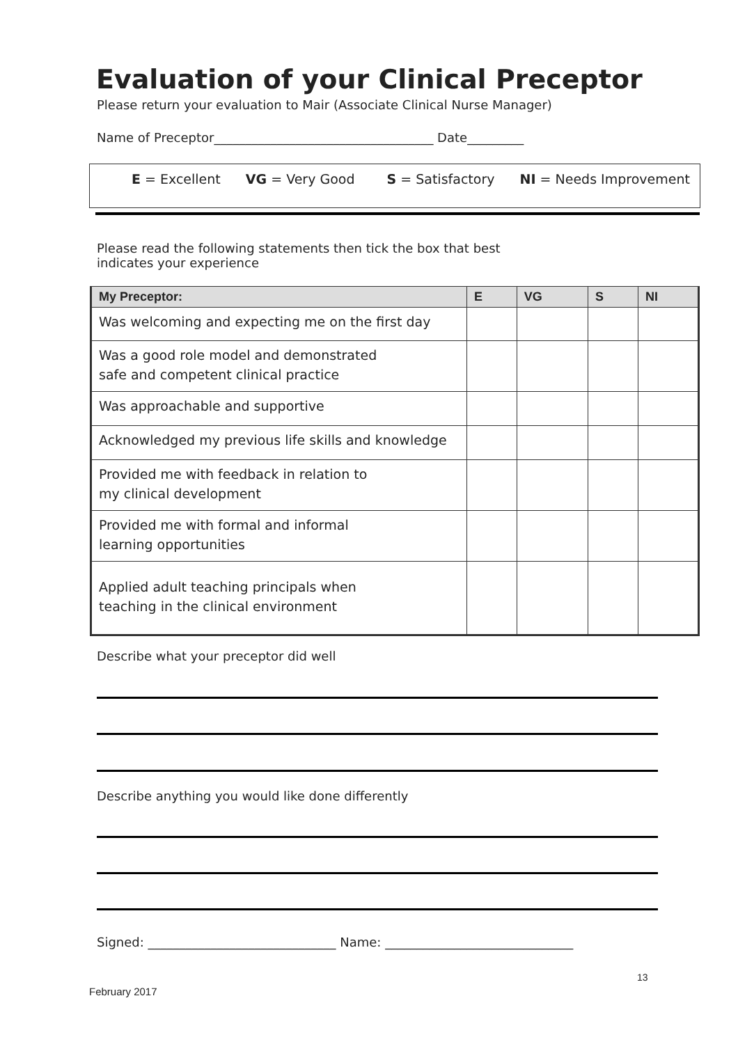Evaluation of your Clinical Preceptor
Please return your evaluation to Mair (Associate Clinical Nurse Manager)
Name of Preceptor___________________________________ Date_________
E = Excellent VG = Very Good S = Satisfactory NI = Needs Improvement
Please read the following statements then tick the box that best
indicates your experience
| My Preceptor: | E | VG | S | NI |
| --- | --- | --- | --- | --- |
| Was welcoming and expecting me on the first day | | | | |
| Was a good role model and demonstrated safe and competent clinical practice | | | | |
| Was approachable and supportive | | | | |
| Acknowledged my previous life skills and knowledge | | | | |
| Provided me with feedback in relation to my clinical development | | | | |
| Provided me with formal and informal learning opportunities | | | | |
| Applied adult teaching principals when teaching in the clinical environment | | | | |
Describe what your preceptor did well
Describe anything you would like done differently
Signed: ______________________________ Name: ______________________________
13
February 2017